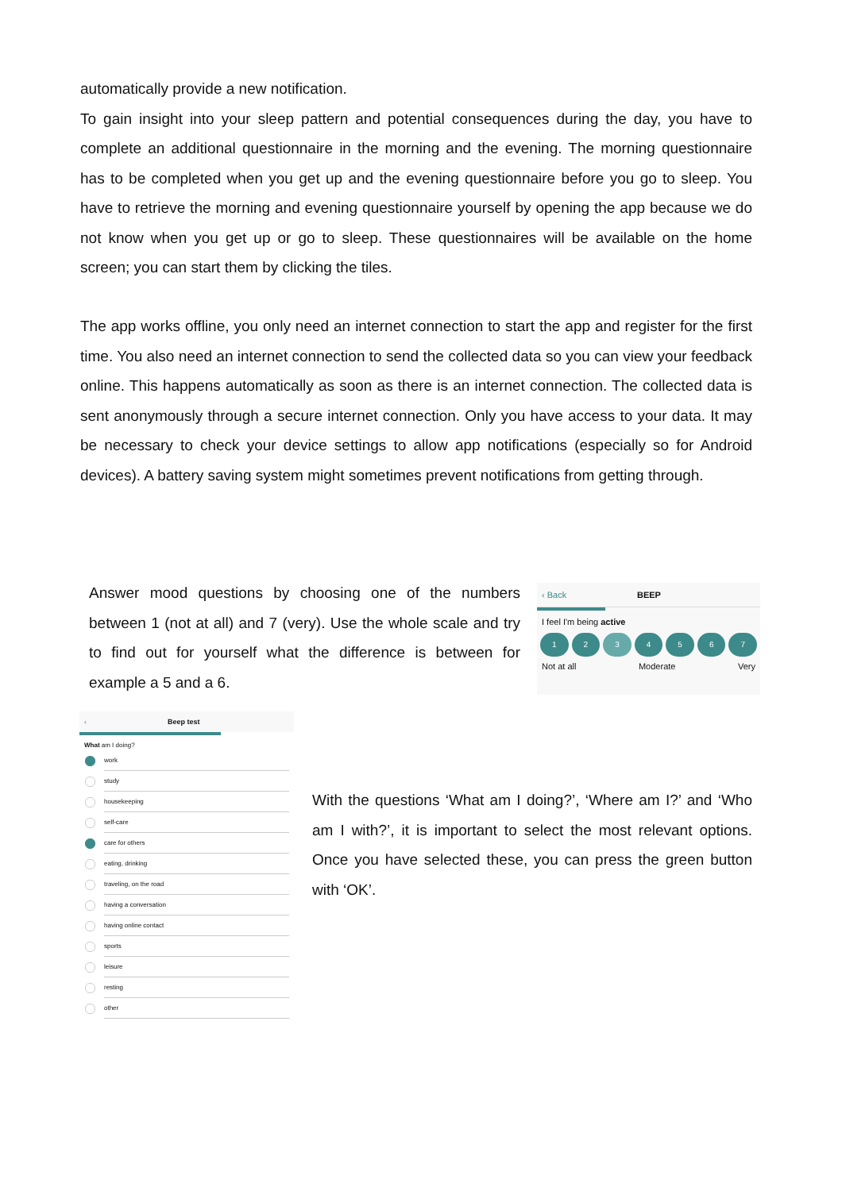automatically provide a new notification.
To gain insight into your sleep pattern and potential consequences during the day, you have to complete an additional questionnaire in the morning and the evening. The morning questionnaire has to be completed when you get up and the evening questionnaire before you go to sleep. You have to retrieve the morning and evening questionnaire yourself by opening the app because we do not know when you get up or go to sleep. These questionnaires will be available on the home screen; you can start them by clicking the tiles.
The app works offline, you only need an internet connection to start the app and register for the first time. You also need an internet connection to send the collected data so you can view your feedback online. This happens automatically as soon as there is an internet connection. The collected data is sent anonymously through a secure internet connection. Only you have access to your data. It may be necessary to check your device settings to allow app notifications (especially so for Android devices). A battery saving system might sometimes prevent notifications from getting through.
Answer mood questions by choosing one of the numbers between 1 (not at all) and 7 (very). Use the whole scale and try to find out for yourself what the difference is between for example a 5 and a 6.
‹ Back BEEP
I feel I'm being active
1234567
Not at all Moderate Very
‹ Beep test
What am I doing?
work
study
housekeeping
self-care
care for others
eating, drinking
traveling, on the road
having a conversation
having online contact
sports
leisure
resting
other
With the questions ‘What am I doing?’, ‘Where am I?’ and ‘Who am I with?’, it is important to select the most relevant options. Once you have selected these, you can press the green button with ‘OK’.